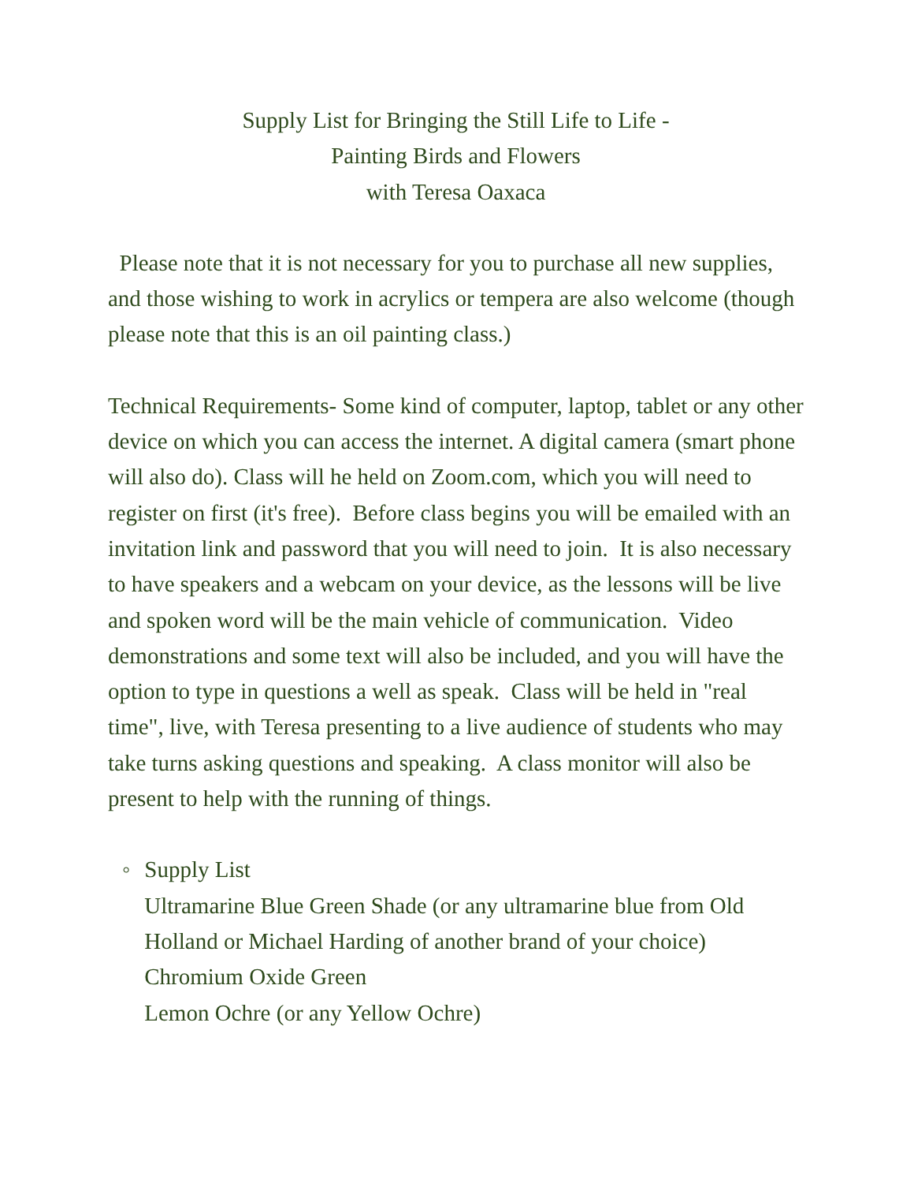Supply List for Bringing the Still Life to Life -
Painting Birds and Flowers
with Teresa Oaxaca
Please note that it is not necessary for you to purchase all new supplies, and those wishing to work in acrylics or tempera are also welcome (though please note that this is an oil painting class.)
Technical Requirements- Some kind of computer, laptop, tablet or any other device on which you can access the internet. A digital camera (smart phone will also do). Class will he held on Zoom.com, which you will need to register on first (it's free). Before class begins you will be emailed with an invitation link and password that you will need to join. It is also necessary to have speakers and a webcam on your device, as the lessons will be live and spoken word will be the main vehicle of communication. Video demonstrations and some text will also be included, and you will have the option to type in questions a well as speak. Class will be held in "real time", live, with Teresa presenting to a live audience of students who may take turns asking questions and speaking. A class monitor will also be present to help with the running of things.
◦ Supply List
Ultramarine Blue Green Shade (or any ultramarine blue from Old Holland or Michael Harding of another brand of your choice)
Chromium Oxide Green
Lemon Ochre (or any Yellow Ochre)